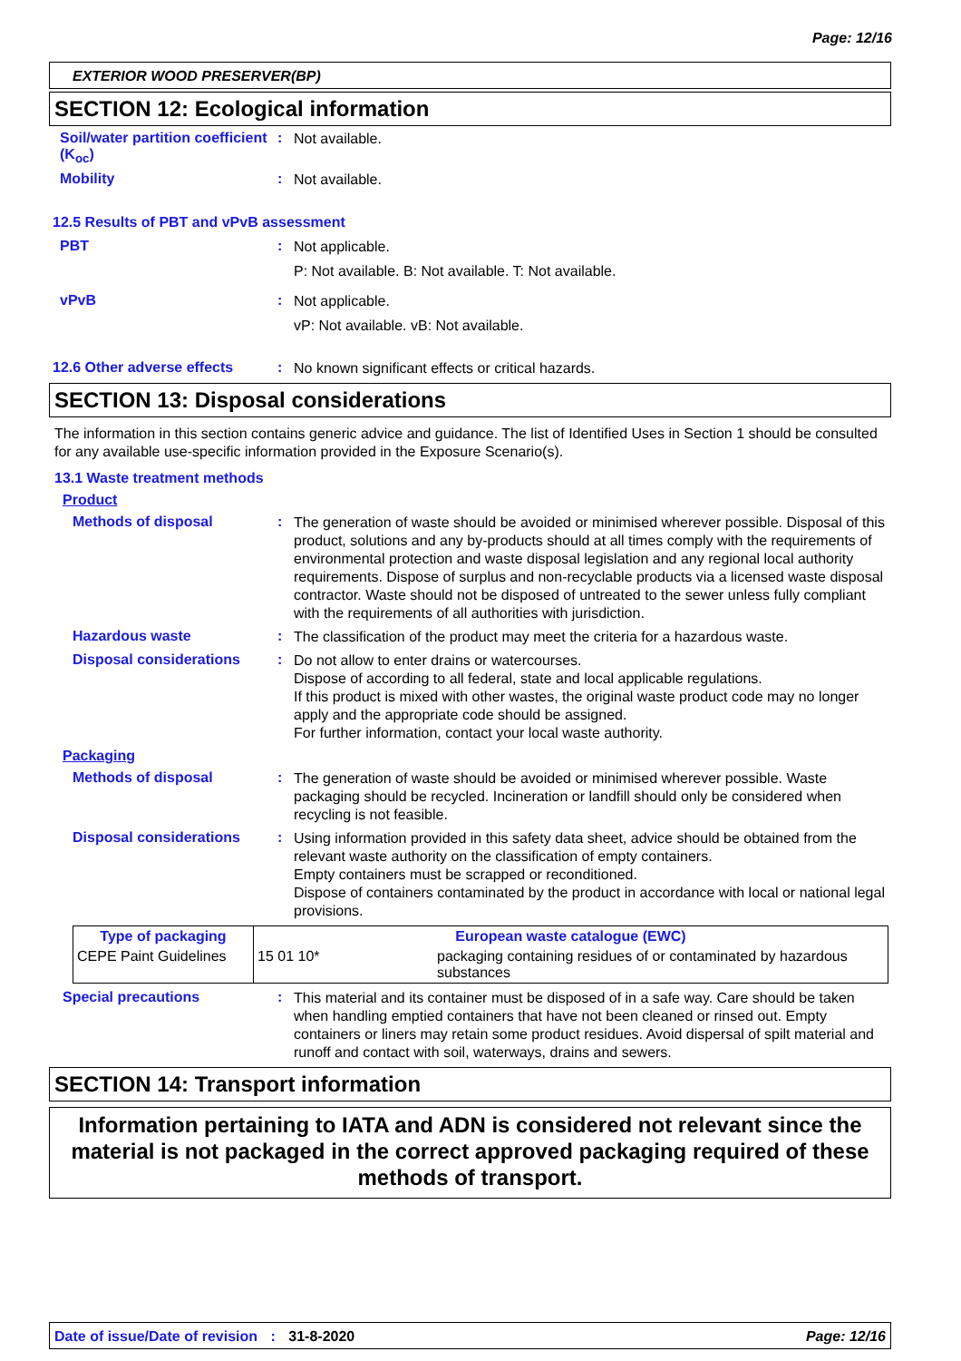Page: 12/16
EXTERIOR WOOD PRESERVER(BP)
SECTION 12: Ecological information
Soil/water partition coefficient (K<sub>oc</sub>)
:
Not available.
Mobility :
Not available.
12.5 Results of PBT and vPvB assessment
PBT :
Not applicable.
P: Not available. B: Not available. T: Not available.
vPvB :
Not applicable.
vP: Not available. vB: Not available.
12.6 Other adverse effects
:
No known significant effects or critical hazards.
SECTION 13: Disposal considerations
The information in this section contains generic advice and guidance. The list of Identified Uses in Section 1 should be consulted for any available use-specific information provided in the Exposure Scenario(s).
13.1 Waste treatment methods
Product
Methods of disposal :
The generation of waste should be avoided or minimised wherever possible. Disposal of this product, solutions and any by-products should at all times comply with the requirements of environmental protection and waste disposal legislation and any regional local authority requirements. Dispose of surplus and non-recyclable products via a licensed waste disposal contractor. Waste should not be disposed of untreated to the sewer unless fully compliant with the requirements of all authorities with jurisdiction.
Hazardous waste :
The classification of the product may meet the criteria for a hazardous waste.
Disposal considerations :
Do not allow to enter drains or watercourses.
Dispose of according to all federal, state and local applicable regulations.
If this product is mixed with other wastes, the original waste product code may no longer apply and the appropriate code should be assigned.
For further information, contact your local waste authority.
Packaging
Methods of disposal :
The generation of waste should be avoided or minimised wherever possible. Waste packaging should be recycled. Incineration or landfill should only be considered when recycling is not feasible.
Disposal considerations :
Using information provided in this safety data sheet, advice should be obtained from the relevant waste authority on the classification of empty containers.
Empty containers must be scrapped or reconditioned.
Dispose of containers contaminated by the product in accordance with local or national legal provisions.
| Type of packaging | European waste catalogue (EWC) | |
| --- | --- | --- |
| CEPE Paint Guidelines | 15 01 10* | packaging containing residues of or contaminated by hazardous substances |
Special precautions :
This material and its container must be disposed of in a safe way. Care should be taken when handling emptied containers that have not been cleaned or rinsed out. Empty containers or liners may retain some product residues. Avoid dispersal of spilt material and runoff and contact with soil, waterways, drains and sewers.
SECTION 14: Transport information
Information pertaining to IATA and ADN is considered not relevant since the material is not packaged in the correct approved packaging required of these methods of transport.
Date of issue/Date of revision : 31-8-2020 Page: 12/16